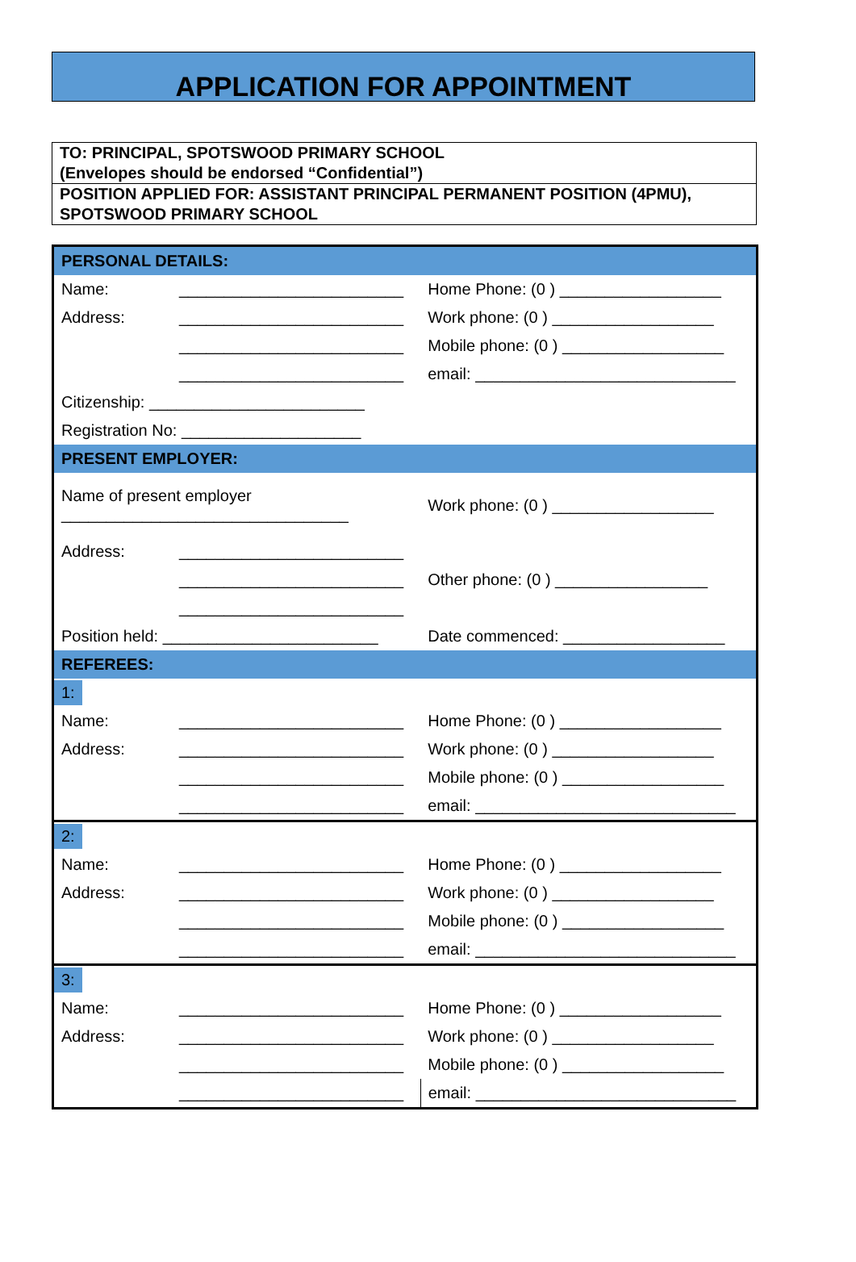APPLICATION FOR APPOINTMENT
TO: PRINCIPAL, SPOTSWOOD PRIMARY SCHOOL
(Envelopes should be endorsed “Confidential”)
POSITION APPLIED FOR: ASSISTANT PRINCIPAL PERMANENT POSITION (4PMU), SPOTSWOOD PRIMARY SCHOOL
| PERSONAL DETAILS: | | |
| Name: | _________________________ | Home Phone: (0 ) __________________ |
| Address: | _________________________ | Work phone: (0 ) __________________ |
| | _________________________ | Mobile phone: (0 ) __________________ |
| | _________________________ | email: _____________________________ |
| Citizenship: ________________________ | | |
| Registration No: ____________________ | | |
| PRESENT EMPLOYER: | | |
| Name of present employer ________________________________ | | Work phone: (0 ) __________________ |
| Address: | _________________________ | |
| | _________________________ | Other phone: (0 ) _________________ |
| | _________________________ | |
| Position held: ________________________ | | Date commenced: __________________ |
| REFEREES: | | |
| 1: | | |
| Name: | _________________________ | Home Phone: (0 ) __________________ |
| Address: | _________________________ | Work phone: (0 ) __________________ |
| | _________________________ | Mobile phone: (0 ) __________________ |
| | _________________________ | email: _____________________________ |
| 2: | | |
| Name: | _________________________ | Home Phone: (0 ) __________________ |
| Address: | _________________________ | Work phone: (0 ) __________________ |
| | _________________________ | Mobile phone: (0 ) __________________ |
| | _________________________ | email: _____________________________ |
| 3: | | |
| Name: | _________________________ | Home Phone: (0 ) __________________ |
| Address: | _________________________ | Work phone: (0 ) __________________ |
| | _________________________ | Mobile phone: (0 ) __________________ |
| | _________________________ | email: _____________________________ |